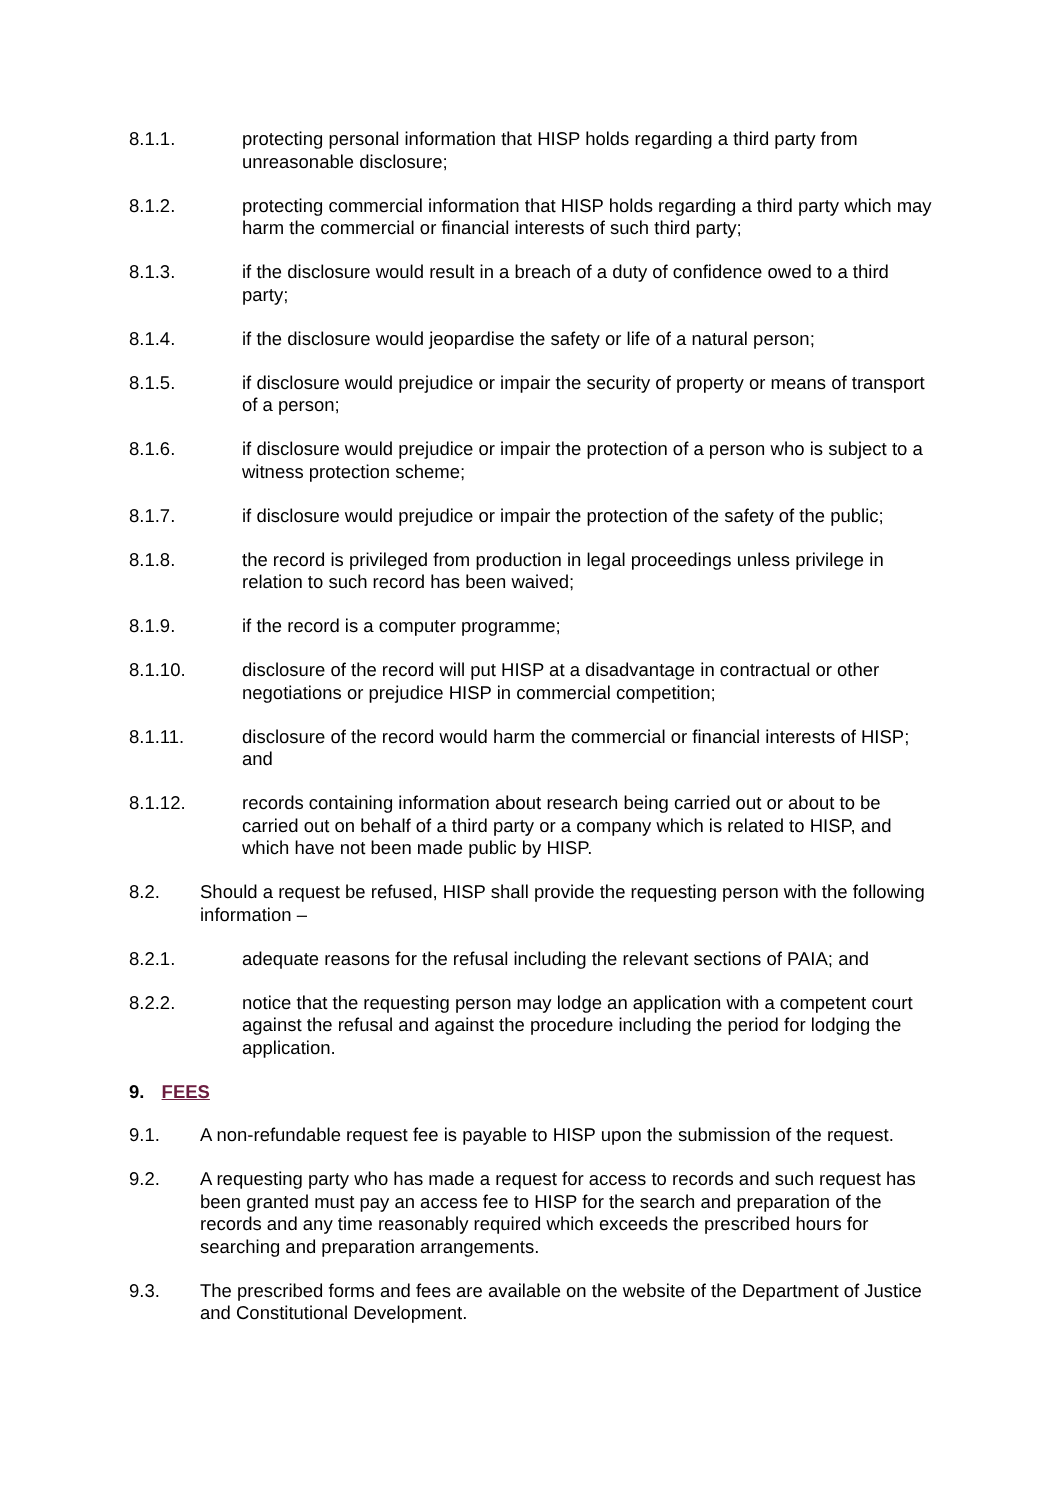8.1.1. protecting personal information that HISP holds regarding a third party from unreasonable disclosure;
8.1.2. protecting commercial information that HISP holds regarding a third party which may harm the commercial or financial interests of such third party;
8.1.3. if the disclosure would result in a breach of a duty of confidence owed to a third party;
8.1.4. if the disclosure would jeopardise the safety or life of a natural person;
8.1.5. if disclosure would prejudice or impair the security of property or means of transport of a person;
8.1.6. if disclosure would prejudice or impair the protection of a person who is subject to a witness protection scheme;
8.1.7. if disclosure would prejudice or impair the protection of the safety of the public;
8.1.8. the record is privileged from production in legal proceedings unless privilege in relation to such record has been waived;
8.1.9. if the record is a computer programme;
8.1.10. disclosure of the record will put HISP at a disadvantage in contractual or other negotiations or prejudice HISP in commercial competition;
8.1.11. disclosure of the record would harm the commercial or financial interests of HISP; and
8.1.12. records containing information about research being carried out or about to be carried out on behalf of a third party or a company which is related to HISP, and which have not been made public by HISP.
8.2. Should a request be refused, HISP shall provide the requesting person with the following information –
8.2.1. adequate reasons for the refusal including the relevant sections of PAIA; and
8.2.2. notice that the requesting person may lodge an application with a competent court against the refusal and against the procedure including the period for lodging the application.
9. FEES
9.1. A non-refundable request fee is payable to HISP upon the submission of the request.
9.2. A requesting party who has made a request for access to records and such request has been granted must pay an access fee to HISP for the search and preparation of the records and any time reasonably required which exceeds the prescribed hours for searching and preparation arrangements.
9.3. The prescribed forms and fees are available on the website of the Department of Justice and Constitutional Development.